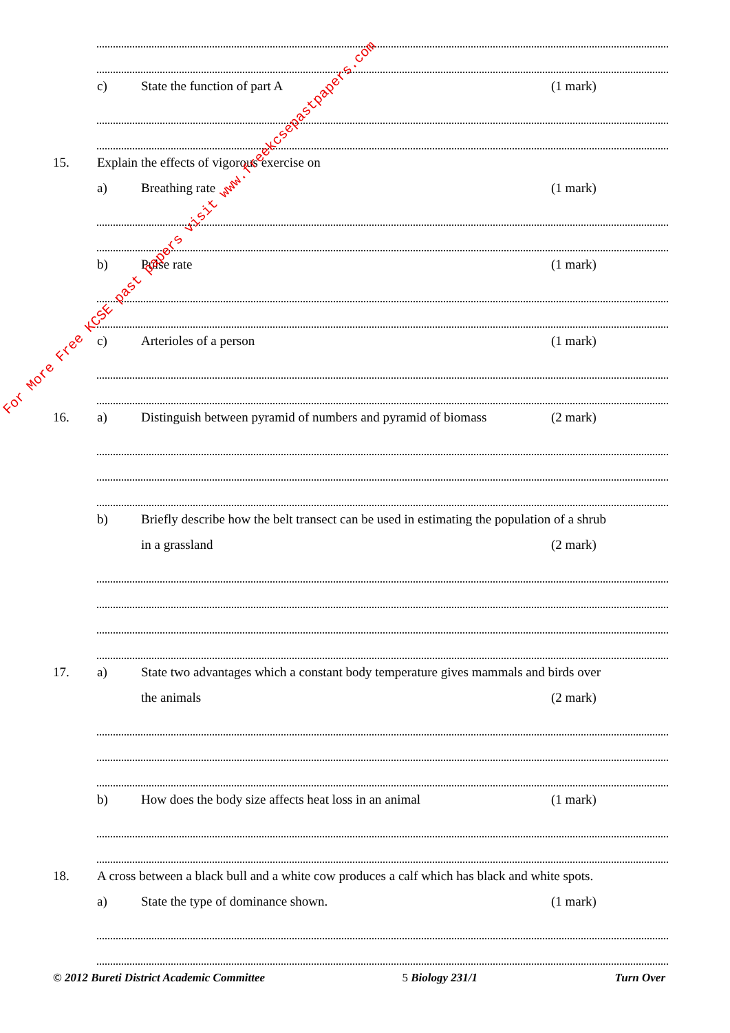c) State the function of part A (1 mark)
15. Explain the effects of vigorous exercise on
a) Breathing rate (1 mark)
b) Pulse rate (1 mark)
c) Arterioles of a person (1 mark)
16. a) Distinguish between pyramid of numbers and pyramid of biomass (2 mark)
b) Briefly describe how the belt transect can be used in estimating the population of a shrub
in a grassland (2 mark)
17. a) State two advantages which a constant body temperature gives mammals and birds over
the animals (2 mark)
b) How does the body size affects heat loss in an animal (1 mark)
18. A cross between a black bull and a white cow produces a calf which has black and white spots.
a) State the type of dominance shown. (1 mark)
© 2012 Bureti District Academic Committee 5 Biology 231/1 Turn Over
For More Free KCSE past papers visit www.freekcsepastpapers.com